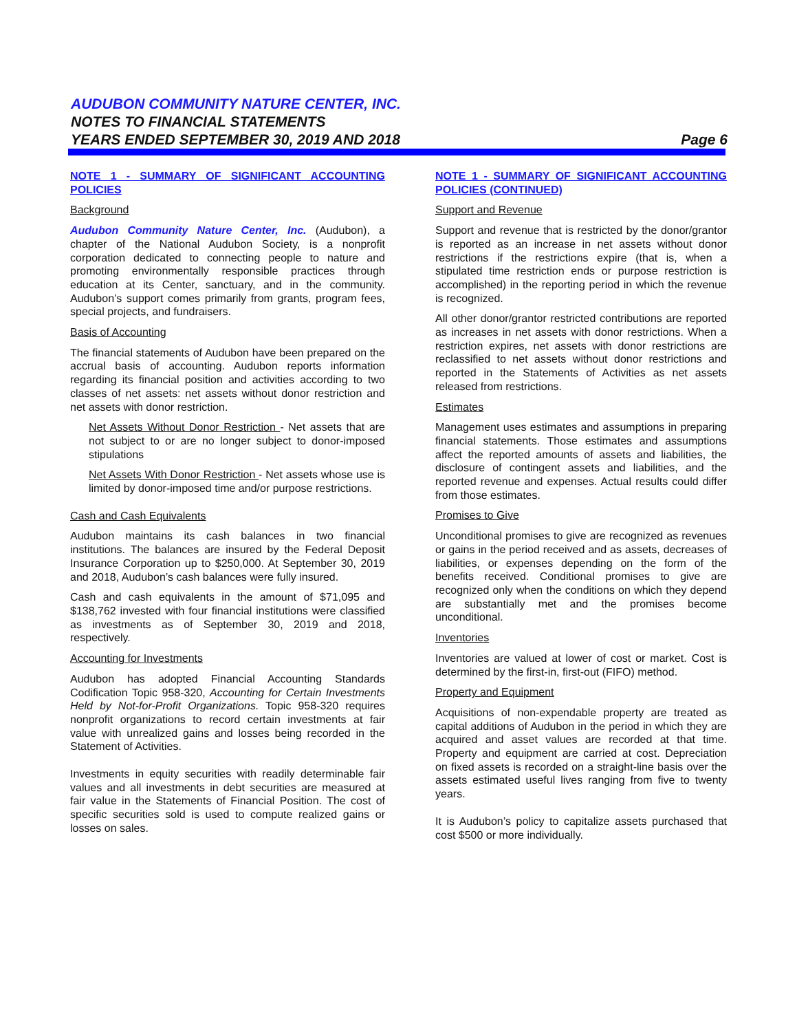AUDUBON COMMUNITY NATURE CENTER, INC.
NOTES TO FINANCIAL STATEMENTS
YEARS ENDED SEPTEMBER 30, 2019 AND 2018 Page 6
NOTE 1 - SUMMARY OF SIGNIFICANT ACCOUNTING POLICIES
Background
Audubon Community Nature Center, Inc. (Audubon), a chapter of the National Audubon Society, is a nonprofit corporation dedicated to connecting people to nature and promoting environmentally responsible practices through education at its Center, sanctuary, and in the community. Audubon’s support comes primarily from grants, program fees, special projects, and fundraisers.
Basis of Accounting
The financial statements of Audubon have been prepared on the accrual basis of accounting. Audubon reports information regarding its financial position and activities according to two classes of net assets: net assets without donor restriction and net assets with donor restriction.
Net Assets Without Donor Restriction - Net assets that are not subject to or are no longer subject to donor-imposed stipulations
Net Assets With Donor Restriction - Net assets whose use is limited by donor-imposed time and/or purpose restrictions.
Cash and Cash Equivalents
Audubon maintains its cash balances in two financial institutions. The balances are insured by the Federal Deposit Insurance Corporation up to $250,000. At September 30, 2019 and 2018, Audubon’s cash balances were fully insured.
Cash and cash equivalents in the amount of $71,095 and $138,762 invested with four financial institutions were classified as investments as of September 30, 2019 and 2018, respectively.
Accounting for Investments
Audubon has adopted Financial Accounting Standards Codification Topic 958-320, Accounting for Certain Investments Held by Not-for-Profit Organizations. Topic 958-320 requires nonprofit organizations to record certain investments at fair value with unrealized gains and losses being recorded in the Statement of Activities.
Investments in equity securities with readily determinable fair values and all investments in debt securities are measured at fair value in the Statements of Financial Position. The cost of specific securities sold is used to compute realized gains or losses on sales.
NOTE 1 - SUMMARY OF SIGNIFICANT ACCOUNTING POLICIES (CONTINUED)
Support and Revenue
Support and revenue that is restricted by the donor/grantor is reported as an increase in net assets without donor restrictions if the restrictions expire (that is, when a stipulated time restriction ends or purpose restriction is accomplished) in the reporting period in which the revenue is recognized.
All other donor/grantor restricted contributions are reported as increases in net assets with donor restrictions. When a restriction expires, net assets with donor restrictions are reclassified to net assets without donor restrictions and reported in the Statements of Activities as net assets released from restrictions.
Estimates
Management uses estimates and assumptions in preparing financial statements. Those estimates and assumptions affect the reported amounts of assets and liabilities, the disclosure of contingent assets and liabilities, and the reported revenue and expenses. Actual results could differ from those estimates.
Promises to Give
Unconditional promises to give are recognized as revenues or gains in the period received and as assets, decreases of liabilities, or expenses depending on the form of the benefits received. Conditional promises to give are recognized only when the conditions on which they depend are substantially met and the promises become unconditional.
Inventories
Inventories are valued at lower of cost or market. Cost is determined by the first-in, first-out (FIFO) method.
Property and Equipment
Acquisitions of non-expendable property are treated as capital additions of Audubon in the period in which they are acquired and asset values are recorded at that time. Property and equipment are carried at cost. Depreciation on fixed assets is recorded on a straight-line basis over the assets estimated useful lives ranging from five to twenty years.
It is Audubon’s policy to capitalize assets purchased that cost $500 or more individually.